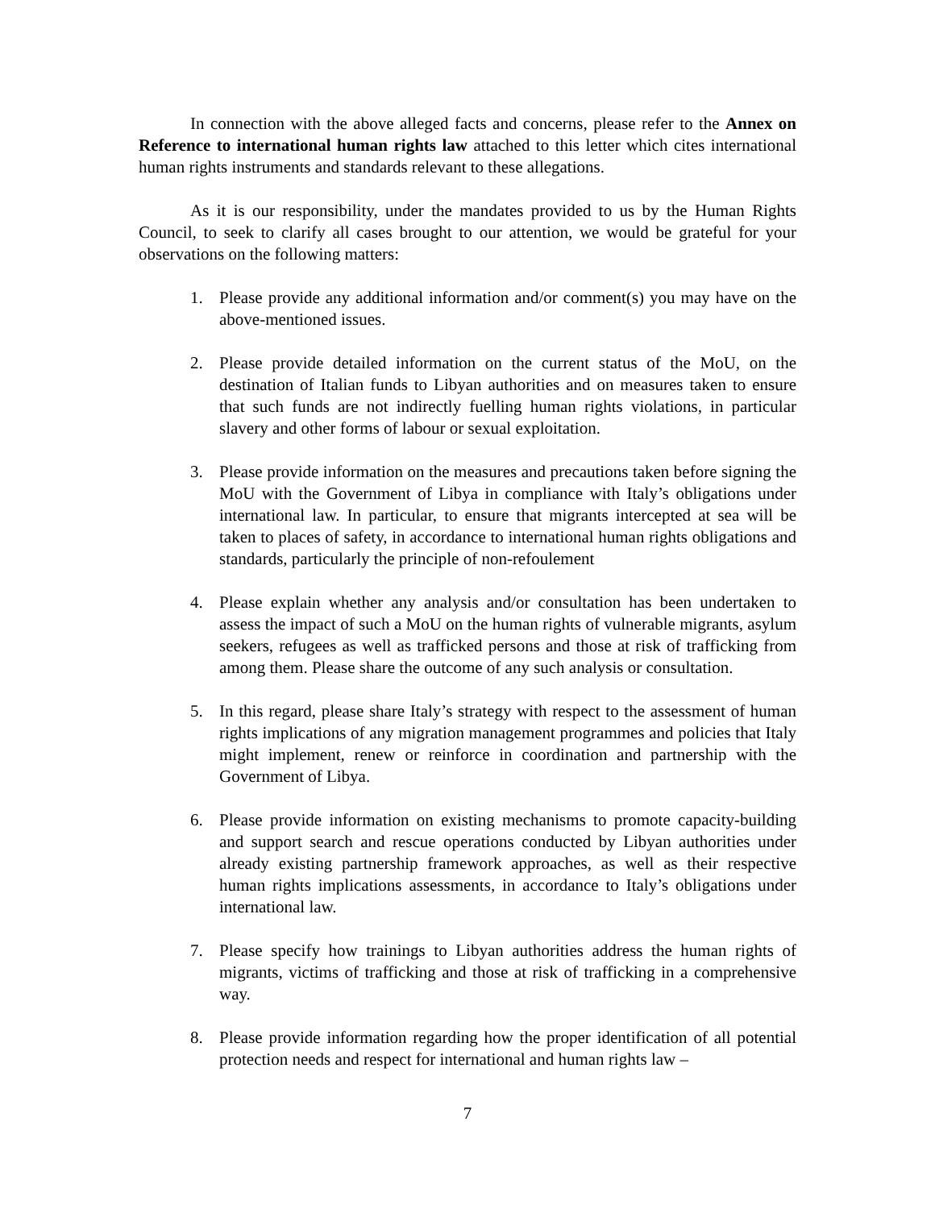In connection with the above alleged facts and concerns, please refer to the Annex on Reference to international human rights law attached to this letter which cites international human rights instruments and standards relevant to these allegations.
As it is our responsibility, under the mandates provided to us by the Human Rights Council, to seek to clarify all cases brought to our attention, we would be grateful for your observations on the following matters:
1. Please provide any additional information and/or comment(s) you may have on the above-mentioned issues.
2. Please provide detailed information on the current status of the MoU, on the destination of Italian funds to Libyan authorities and on measures taken to ensure that such funds are not indirectly fuelling human rights violations, in particular slavery and other forms of labour or sexual exploitation.
3. Please provide information on the measures and precautions taken before signing the MoU with the Government of Libya in compliance with Italy’s obligations under international law. In particular, to ensure that migrants intercepted at sea will be taken to places of safety, in accordance to international human rights obligations and standards, particularly the principle of non-refoulement
4. Please explain whether any analysis and/or consultation has been undertaken to assess the impact of such a MoU on the human rights of vulnerable migrants, asylum seekers, refugees as well as trafficked persons and those at risk of trafficking from among them. Please share the outcome of any such analysis or consultation.
5. In this regard, please share Italy’s strategy with respect to the assessment of human rights implications of any migration management programmes and policies that Italy might implement, renew or reinforce in coordination and partnership with the Government of Libya.
6. Please provide information on existing mechanisms to promote capacity-building and support search and rescue operations conducted by Libyan authorities under already existing partnership framework approaches, as well as their respective human rights implications assessments, in accordance to Italy’s obligations under international law.
7. Please specify how trainings to Libyan authorities address the human rights of migrants, victims of trafficking and those at risk of trafficking in a comprehensive way.
8. Please provide information regarding how the proper identification of all potential protection needs and respect for international and human rights law –
7